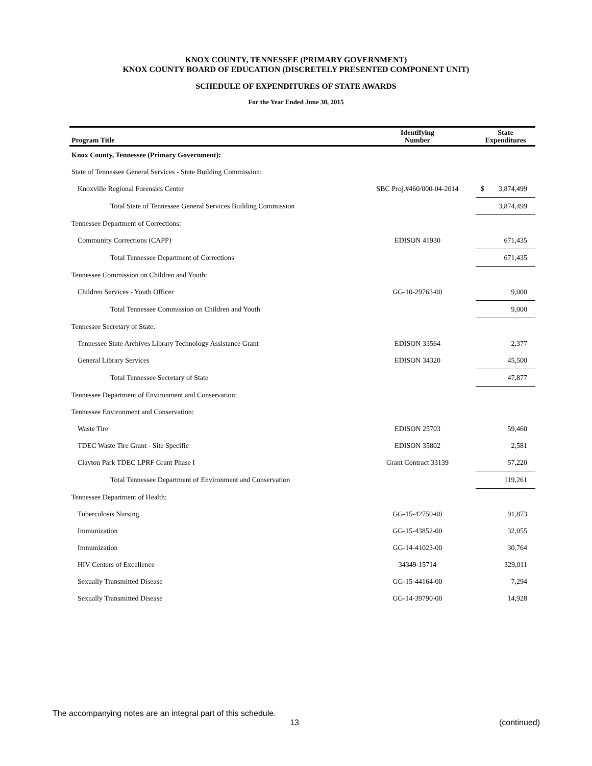KNOX COUNTY, TENNESSEE (PRIMARY GOVERNMENT)
KNOX COUNTY BOARD OF EDUCATION (DISCRETELY PRESENTED COMPONENT UNIT)
SCHEDULE OF EXPENDITURES OF STATE AWARDS
For the Year Ended June 30, 2015
| Program Title | Identifying Number | State Expenditures |
| --- | --- | --- |
| Knox County, Tennessee (Primary Government): | | |
| State of Tennessee General Services - State Building Commission: | | |
| Knoxville Regional Forensics Center | SBC Proj.#460/000-04-2014 | $ 3,874,499 |
| Total State of Tennessee General Services Building Commission | | 3,874,499 |
| Tennessee Department of Corrections: | | |
| Community Corrections (CAPP) | EDISON 41930 | 671,435 |
| Total Tennessee Department of Corrections | | 671,435 |
| Tennessee Commission on Children and Youth: | | |
| Children Services - Youth Officer | GG-10-29763-00 | 9,000 |
| Total Tennessee Commission on Children and Youth | | 9,000 |
| Tennessee Secretary of State: | | |
| Tennessee State Archives Library Technology Assistance Grant | EDISON 33564 | 2,377 |
| General Library Services | EDISON 34320 | 45,500 |
| Total Tennessee Secretary of State | | 47,877 |
| Tennessee Department of Environment and Conservation: | | |
| Tennessee Environment and Conservation: | | |
| Waste Tire | EDISON 25703 | 59,460 |
| TDEC Waste Tire Grant - Site Specific | EDISON 35802 | 2,581 |
| Clayton Park TDEC LPRF Grant Phase I | Grant Contract 33139 | 57,220 |
| Total Tennessee Department of Environment and Conservation | | 119,261 |
| Tennessee Department of Health: | | |
| Tuberculosis Nursing | GG-15-42750-00 | 91,873 |
| Immunization | GG-15-43852-00 | 32,055 |
| Immunization | GG-14-41023-00 | 30,764 |
| HIV Centers of Excellence | 34349-15714 | 329,011 |
| Sexually Transmitted Disease | GG-15-44164-00 | 7,294 |
| Sexually Transmitted Disease | GG-14-39790-00 | 14,928 |
The accompanying notes are an integral part of this schedule.
13 (continued)